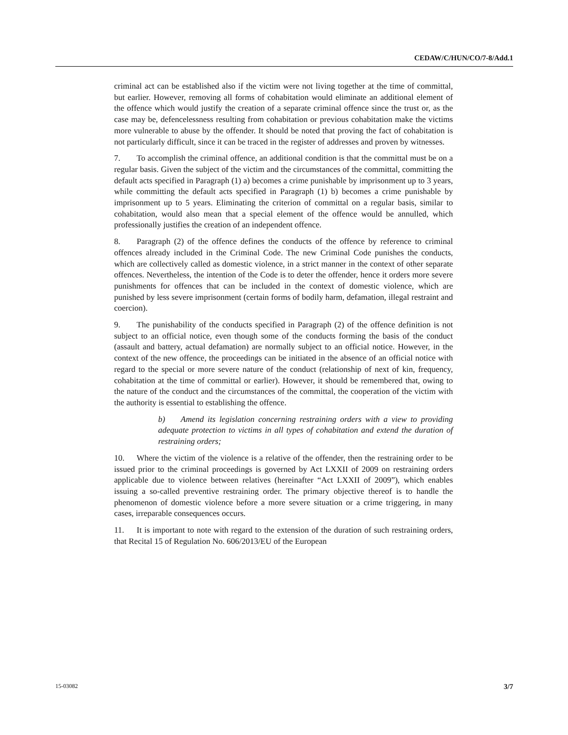CEDAW/C/HUN/CO/7-8/Add.1
criminal act can be established also if the victim were not living together at the time of committal, but earlier. However, removing all forms of cohabitation would eliminate an additional element of the offence which would justify the creation of a separate criminal offence since the trust or, as the case may be, defencelessness resulting from cohabitation or previous cohabitation make the victims more vulnerable to abuse by the offender. It should be noted that proving the fact of cohabitation is not particularly difficult, since it can be traced in the register of addresses and proven by witnesses.
7. To accomplish the criminal offence, an additional condition is that the committal must be on a regular basis. Given the subject of the victim and the circumstances of the committal, committing the default acts specified in Paragraph (1) a) becomes a crime punishable by imprisonment up to 3 years, while committing the default acts specified in Paragraph (1) b) becomes a crime punishable by imprisonment up to 5 years. Eliminating the criterion of committal on a regular basis, similar to cohabitation, would also mean that a special element of the offence would be annulled, which professionally justifies the creation of an independent offence.
8. Paragraph (2) of the offence defines the conducts of the offence by reference to criminal offences already included in the Criminal Code. The new Criminal Code punishes the conducts, which are collectively called as domestic violence, in a strict manner in the context of other separate offences. Nevertheless, the intention of the Code is to deter the offender, hence it orders more severe punishments for offences that can be included in the context of domestic violence, which are punished by less severe imprisonment (certain forms of bodily harm, defamation, illegal restraint and coercion).
9. The punishability of the conducts specified in Paragraph (2) of the offence definition is not subject to an official notice, even though some of the conducts forming the basis of the conduct (assault and battery, actual defamation) are normally subject to an official notice. However, in the context of the new offence, the proceedings can be initiated in the absence of an official notice with regard to the special or more severe nature of the conduct (relationship of next of kin, frequency, cohabitation at the time of committal or earlier). However, it should be remembered that, owing to the nature of the conduct and the circumstances of the committal, the cooperation of the victim with the authority is essential to establishing the offence.
b) Amend its legislation concerning restraining orders with a view to providing adequate protection to victims in all types of cohabitation and extend the duration of restraining orders;
10. Where the victim of the violence is a relative of the offender, then the restraining order to be issued prior to the criminal proceedings is governed by Act LXXII of 2009 on restraining orders applicable due to violence between relatives (hereinafter “Act LXXII of 2009”), which enables issuing a so-called preventive restraining order. The primary objective thereof is to handle the phenomenon of domestic violence before a more severe situation or a crime triggering, in many cases, irreparable consequences occurs.
11. It is important to note with regard to the extension of the duration of such restraining orders, that Recital 15 of Regulation No. 606/2013/EU of the European
15-03082 3/7